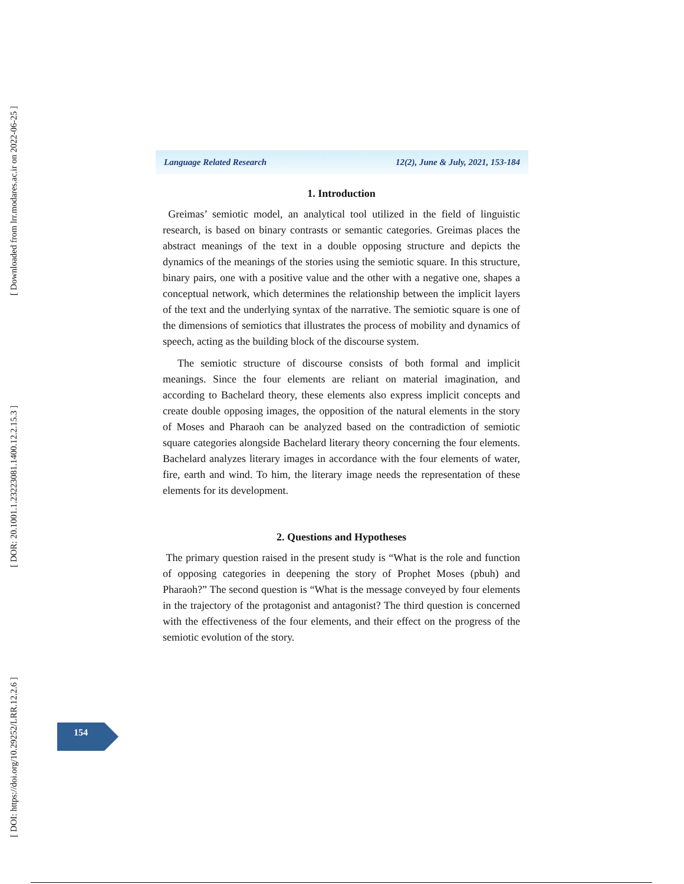[ Downloaded from lrr.modares.ac.ir on 2022-06-25 ]
[ DOR: 20.1001.1.23223081.1400.12.2.15.3 ]
[ DOI: https://doi.org/10.29252/LRR.12.2.6 ]
Language Related Research 12(2), June & July, 2021, 153-184
1. Introduction
Greimas’ semiotic model, an analytical tool utilized in the field of linguistic research, is based on binary contrasts or semantic categories. Greimas places the abstract meanings of the text in a double opposing structure and depicts the dynamics of the meanings of the stories using the semiotic square. In this structure, binary pairs, one with a positive value and the other with a negative one, shapes a conceptual network, which determines the relationship between the implicit layers of the text and the underlying syntax of the narrative. The semiotic square is one of the dimensions of semiotics that illustrates the process of mobility and dynamics of speech, acting as the building block of the discourse system.
The semiotic structure of discourse consists of both formal and implicit meanings. Since the four elements are reliant on material imagination, and according to Bachelard theory, these elements also express implicit concepts and create double opposing images, the opposition of the natural elements in the story of Moses and Pharaoh can be analyzed based on the contradiction of semiotic square categories alongside Bachelard literary theory concerning the four elements. Bachelard analyzes literary images in accordance with the four elements of water, fire, earth and wind. To him, the literary image needs the representation of these elements for its development.
2. Questions and Hypotheses
The primary question raised in the present study is “What is the role and function of opposing categories in deepening the story of Prophet Moses (pbuh) and Pharaoh?” The second question is “What is the message conveyed by four elements in the trajectory of the protagonist and antagonist? The third question is concerned with the effectiveness of the four elements, and their effect on the progress of the semiotic evolution of the story.
154